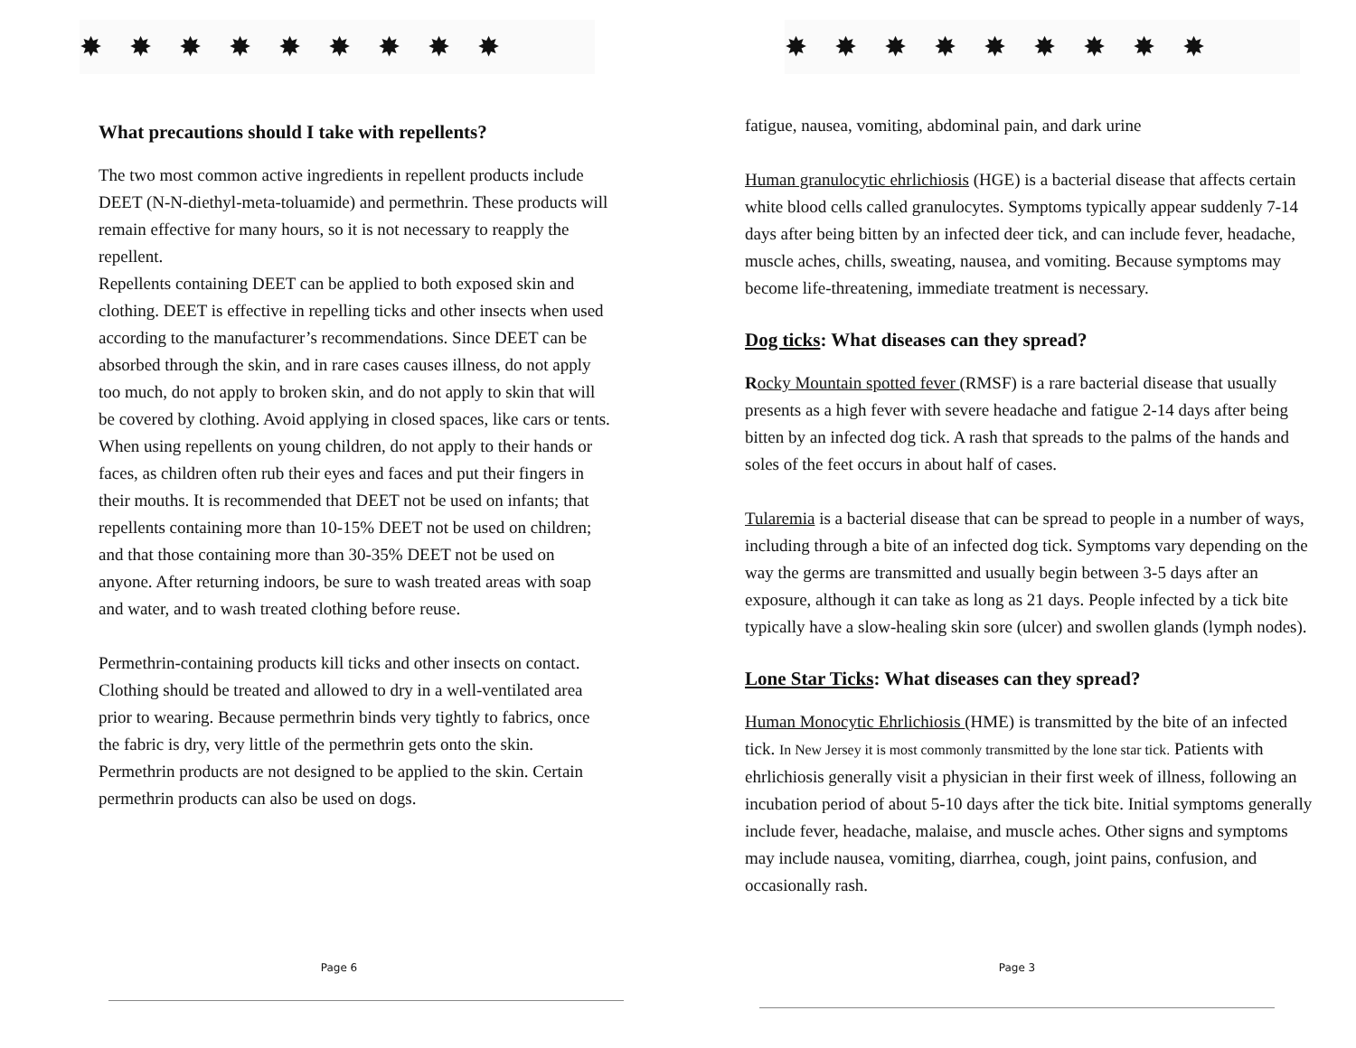✸✸✸✸✸✸✸✸✸
What precautions should I take with repellents?
The two most common active ingredients in repellent products include DEET (N-N-diethyl-meta-toluamide) and permethrin. These products will remain effective for many hours, so it is not necessary to reapply the repellent.
Repellents containing DEET can be applied to both exposed skin and clothing. DEET is effective in repelling ticks and other insects when used according to the manufacturer’s recommendations. Since DEET can be absorbed through the skin, and in rare cases causes illness, do not apply too much, do not apply to broken skin, and do not apply to skin that will be covered by clothing. Avoid applying in closed spaces, like cars or tents. When using repellents on young children, do not apply to their hands or faces, as children often rub their eyes and faces and put their fingers in their mouths. It is recommended that DEET not be used on infants; that repellents containing more than 10-15% DEET not be used on children; and that those containing more than 30-35% DEET not be used on anyone. After returning indoors, be sure to wash treated areas with soap and water, and to wash treated clothing before reuse.
Permethrin-containing products kill ticks and other insects on contact. Clothing should be treated and allowed to dry in a well-ventilated area prior to wearing. Because permethrin binds very tightly to fabrics, once the fabric is dry, very little of the permethrin gets onto the skin. Permethrin products are not designed to be applied to the skin. Certain permethrin products can also be used on dogs.
Page 6
✸✸✸✸✸✸✸✸✸
fatigue, nausea, vomiting, abdominal pain, and dark urine
Human granulocytic ehrlichiosis (HGE) is a bacterial disease that affects certain white blood cells called granulocytes. Symptoms typically appear suddenly 7-14 days after being bitten by an infected deer tick, and can include fever, headache, muscle aches, chills, sweating, nausea, and vomiting. Because symptoms may become life-threatening, immediate treatment is necessary.
Dog ticks: What diseases can they spread?
Rocky Mountain spotted fever (RMSF) is a rare bacterial disease that usually presents as a high fever with severe headache and fatigue 2-14 days after being bitten by an infected dog tick. A rash that spreads to the palms of the hands and soles of the feet occurs in about half of cases.
Tularemia is a bacterial disease that can be spread to people in a number of ways, including through a bite of an infected dog tick. Symptoms vary depending on the way the germs are transmitted and usually begin between 3-5 days after an exposure, although it can take as long as 21 days. People infected by a tick bite typically have a slow-healing skin sore (ulcer) and swollen glands (lymph nodes).
Lone Star Ticks: What diseases can they spread?
Human Monocytic Ehrlichiosis (HME) is transmitted by the bite of an infected tick. In New Jersey it is most commonly transmitted by the lone star tick. Patients with ehrlichiosis generally visit a physician in their first week of illness, following an incubation period of about 5-10 days after the tick bite. Initial symptoms generally include fever, headache, malaise, and muscle aches. Other signs and symptoms may include nausea, vomiting, diarrhea, cough, joint pains, confusion, and occasionally rash.
Page 3